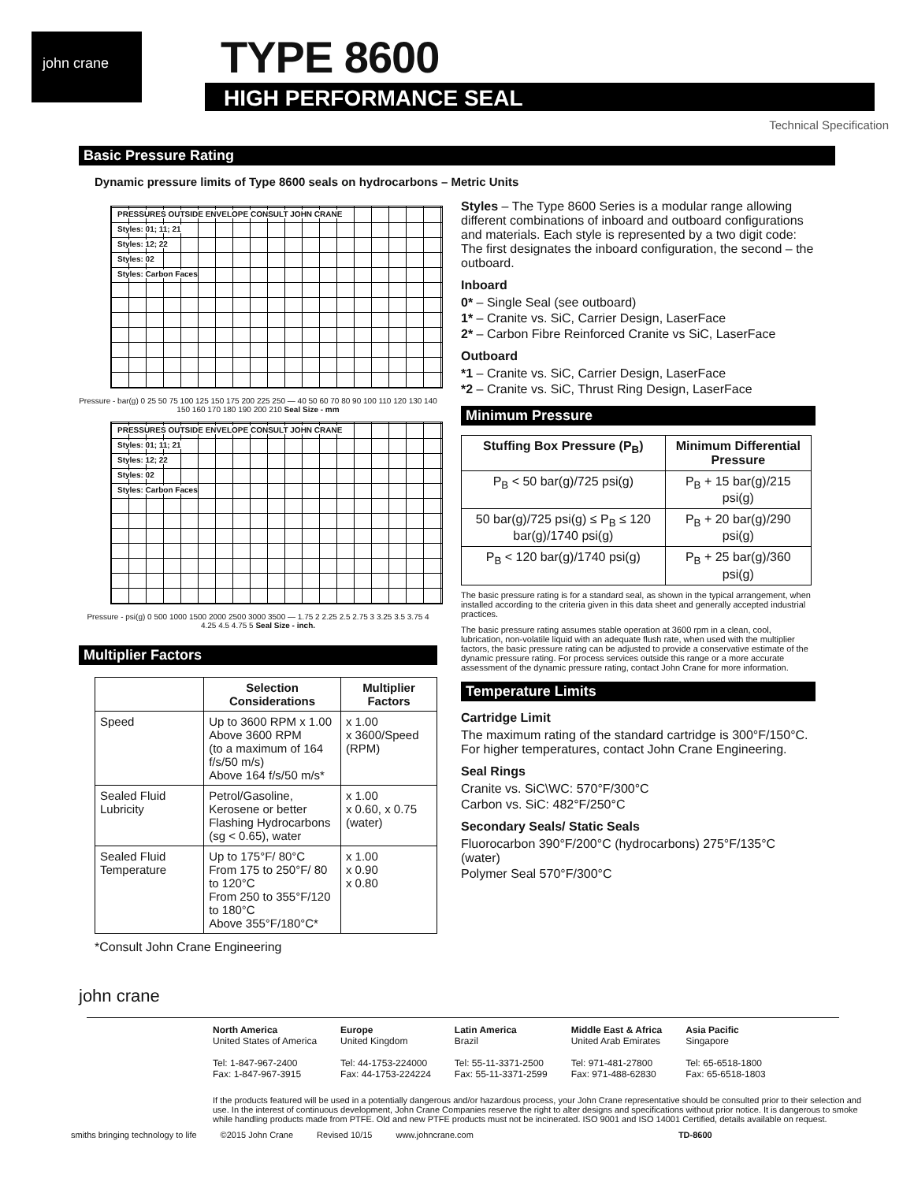john crane TYPE 8600
HIGH PERFORMANCE SEAL
Technical Specification
Basic Pressure Rating
Dynamic pressure limits of Type 8600 seals on hydrocarbons – Metric Units
PRESSURES OUTSIDE ENVELOPE CONSULT JOHN CRANE
Styles: 01; 11; 21
Styles: 12; 22
Styles: 02
Styles: Carbon Faces
Pressure - bar(g) 0 25 50 75 100 125 150 175 200 225 250 — 40 50 60 70 80 90 100 110 120 130 140 150 160 170 180 190 200 210 Seal Size - mm
PRESSURES OUTSIDE ENVELOPE CONSULT JOHN CRANE
Styles: 01; 11; 21
Styles: 12; 22
Styles: 02
Styles: Carbon Faces
Pressure - psi(g) 0 500 1000 1500 2000 2500 3000 3500 — 1.75 2 2.25 2.5 2.75 3 3.25 3.5 3.75 4 4.25 4.5 4.75 5 Seal Size - inch.
Multiplier Factors
| | Selection Considerations | Multiplier Factors |
| --- | --- | --- |
| Speed | Up to 3600 RPM x 1.00 Above 3600 RPM (to a maximum of 164 f/s/50 m/s) Above 164 f/s/50 m/s* | x 1.00 x 3600/Speed (RPM) |
| Sealed Fluid Lubricity | Petrol/Gasoline, Kerosene or better Flashing Hydrocarbons (sg < 0.65), water | x 1.00 x 0.60, x 0.75 (water) |
| Sealed Fluid Temperature | Up to 175°F/ 80°C From 175 to 250°F/ 80 to 120°C From 250 to 355°F/120 to 180°C Above 355°F/180°C* | x 1.00 x 0.90 x 0.80 |
*Consult John Crane Engineering
john crane
Styles – The Type 8600 Series is a modular range allowing different combinations of inboard and outboard configurations and materials. Each style is represented by a two digit code: The first designates the inboard configuration, the second – the outboard.
Inboard
0* – Single Seal (see outboard)
1* – Cranite vs. SiC, Carrier Design, LaserFace
2* – Carbon Fibre Reinforced Cranite vs SiC, LaserFace
Outboard
*1 – Cranite vs. SiC, Carrier Design, LaserFace
*2 – Cranite vs. SiC, Thrust Ring Design, LaserFace
Minimum Pressure
| Stuffing Box Pressure (P<sub>B</sub>) | Minimum Differential Pressure |
| --- | --- |
| P<sub>B</sub> < 50 bar(g)/725 psi(g) | P<sub>B</sub> + 15 bar(g)/215 psi(g) |
| 50 bar(g)/725 psi(g) ≤ P<sub>B</sub> ≤ 120 bar(g)/1740 psi(g) | P<sub>B</sub> + 20 bar(g)/290 psi(g) |
| P<sub>B</sub> < 120 bar(g)/1740 psi(g) | P<sub>B</sub> + 25 bar(g)/360 psi(g) |
The basic pressure rating is for a standard seal, as shown in the typical arrangement, when installed according to the criteria given in this data sheet and generally accepted industrial practices.
The basic pressure rating assumes stable operation at 3600 rpm in a clean, cool, lubrication, non-volatile liquid with an adequate flush rate, when used with the multiplier factors, the basic pressure rating can be adjusted to provide a conservative estimate of the dynamic pressure rating. For process services outside this range or a more accurate assessment of the dynamic pressure rating, contact John Crane for more information.
Temperature Limits
Cartridge Limit
The maximum rating of the standard cartridge is 300°F/150°C. For higher temperatures, contact John Crane Engineering.
Seal Rings
Cranite vs. SiC\WC: 570°F/300°C
Carbon vs. SiC: 482°F/250°C
Secondary Seals/ Static Seals
Fluorocarbon 390°F/200°C (hydrocarbons) 275°F/135°C (water)
Polymer Seal 570°F/300°C
North America
United States of America
Tel: 1-847-967-2400
Fax: 1-847-967-3915
Europe
United Kingdom
Tel: 44-1753-224000
Fax: 44-1753-224224
Latin America
Brazil
Tel: 55-11-3371-2500
Fax: 55-11-3371-2599
Middle East & Africa
United Arab Emirates
Tel: 971-481-27800
Fax: 971-488-62830
Asia Pacific
Singapore
Tel: 65-6518-1800
Fax: 65-6518-1803
If the products featured will be used in a potentially dangerous and/or hazardous process, your John Crane representative should be consulted prior to their selection and use. In the interest of continuous development, John Crane Companies reserve the right to alter designs and specifications without prior notice. It is dangerous to smoke while handling products made from PTFE. Old and new PTFE products must not be incinerated. ISO 9001 and ISO 14001 Certified, details available on request.
smiths bringing technology to life ©2015 John Crane Revised 10/15 www.johncrane.com TD-8600